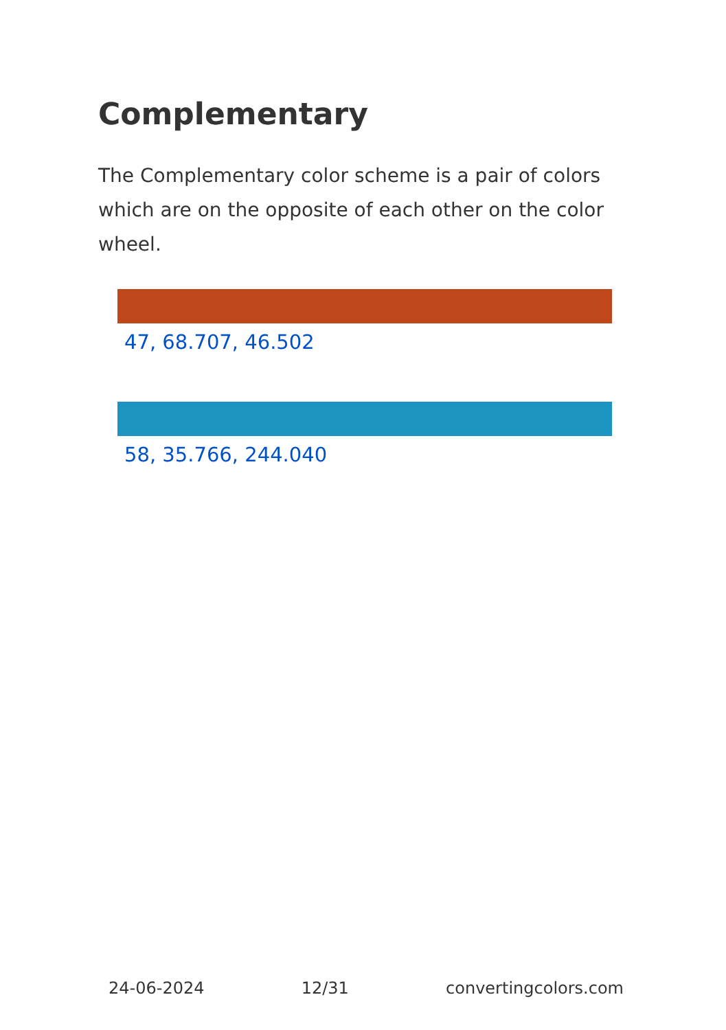Complementary
The Complementary color scheme is a pair of colors which are on the opposite of each other on the color wheel.
47, 68.707, 46.502
58, 35.766, 244.040
24-06-2024 12/31 convertingcolors.com